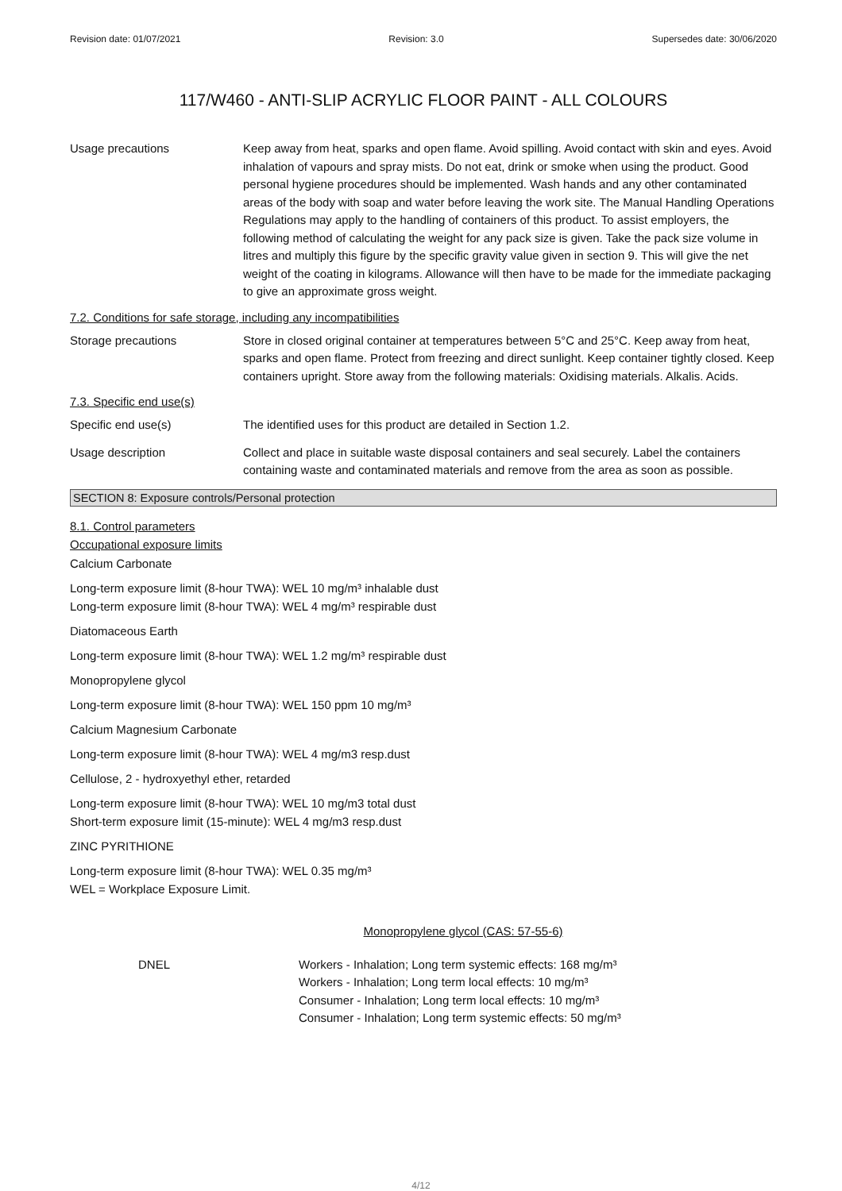Revision date: 01/07/2021 Revision: 3.0 Supersedes date: 30/06/2020
117/W460 - ANTI-SLIP ACRYLIC FLOOR PAINT - ALL COLOURS
Usage precautions Keep away from heat, sparks and open flame. Avoid spilling. Avoid contact with skin and eyes. Avoid inhalation of vapours and spray mists. Do not eat, drink or smoke when using the product. Good personal hygiene procedures should be implemented. Wash hands and any other contaminated areas of the body with soap and water before leaving the work site. The Manual Handling Operations Regulations may apply to the handling of containers of this product. To assist employers, the following method of calculating the weight for any pack size is given. Take the pack size volume in litres and multiply this figure by the specific gravity value given in section 9. This will give the net weight of the coating in kilograms. Allowance will then have to be made for the immediate packaging to give an approximate gross weight.
7.2. Conditions for safe storage, including any incompatibilities
Storage precautions Store in closed original container at temperatures between 5°C and 25°C. Keep away from heat, sparks and open flame. Protect from freezing and direct sunlight. Keep container tightly closed. Keep containers upright. Store away from the following materials: Oxidising materials. Alkalis. Acids.
7.3. Specific end use(s)
Specific end use(s) The identified uses for this product are detailed in Section 1.2.
Usage description Collect and place in suitable waste disposal containers and seal securely. Label the containers containing waste and contaminated materials and remove from the area as soon as possible.
SECTION 8: Exposure controls/Personal protection
8.1. Control parameters
Occupational exposure limits
Calcium Carbonate
Long-term exposure limit (8-hour TWA): WEL 10 mg/m³ inhalable dust
Long-term exposure limit (8-hour TWA): WEL 4 mg/m³ respirable dust
Diatomaceous Earth
Long-term exposure limit (8-hour TWA): WEL 1.2 mg/m³ respirable dust
Monopropylene glycol
Long-term exposure limit (8-hour TWA): WEL 150 ppm 10 mg/m³
Calcium Magnesium Carbonate
Long-term exposure limit (8-hour TWA): WEL 4 mg/m3 resp.dust
Cellulose, 2 - hydroxyethyl ether, retarded
Long-term exposure limit (8-hour TWA): WEL 10 mg/m3 total dust
Short-term exposure limit (15-minute): WEL 4 mg/m3 resp.dust
ZINC PYRITHIONE
Long-term exposure limit (8-hour TWA): WEL 0.35 mg/m³
WEL = Workplace Exposure Limit.
Monopropylene glycol (CAS: 57-55-6)
DNEL Workers - Inhalation; Long term systemic effects: 168 mg/m³
Workers - Inhalation; Long term local effects: 10 mg/m³
Consumer - Inhalation; Long term local effects: 10 mg/m³
Consumer - Inhalation; Long term systemic effects: 50 mg/m³
4/12